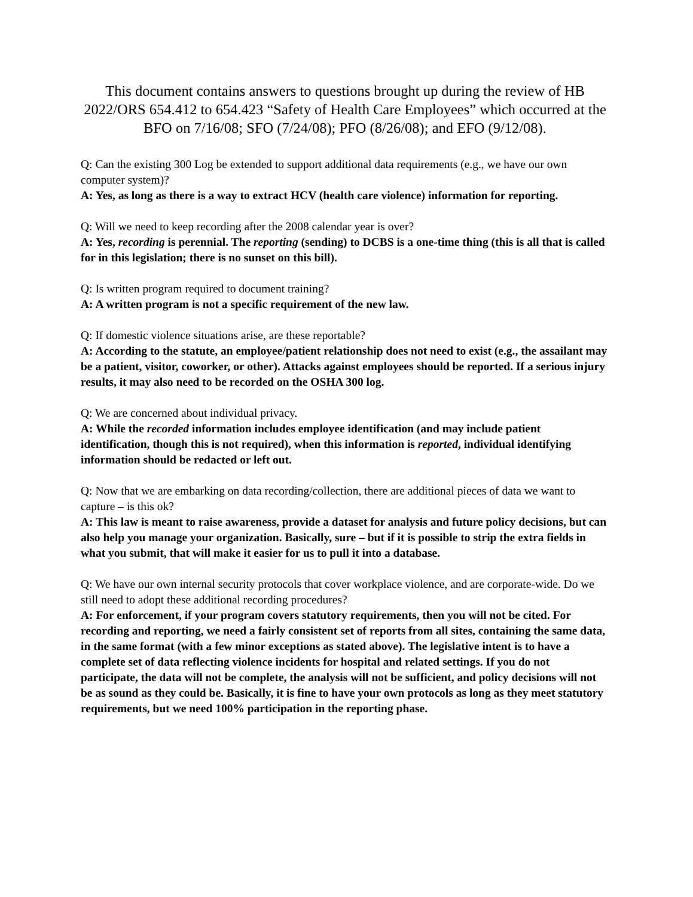This document contains answers to questions brought up during the review of HB 2022/ORS 654.412 to 654.423 “Safety of Health Care Employees” which occurred at the BFO on 7/16/08; SFO (7/24/08); PFO (8/26/08); and EFO (9/12/08).
Q: Can the existing 300 Log be extended to support additional data requirements (e.g., we have our own computer system)?
A: Yes, as long as there is a way to extract HCV (health care violence) information for reporting.
Q: Will we need to keep recording after the 2008 calendar year is over?
A: Yes, recording is perennial. The reporting (sending) to DCBS is a one-time thing (this is all that is called for in this legislation; there is no sunset on this bill).
Q: Is written program required to document training?
A: A written program is not a specific requirement of the new law.
Q: If domestic violence situations arise, are these reportable?
A: According to the statute, an employee/patient relationship does not need to exist (e.g., the assailant may be a patient, visitor, coworker, or other). Attacks against employees should be reported. If a serious injury results, it may also need to be recorded on the OSHA 300 log.
Q: We are concerned about individual privacy.
A: While the recorded information includes employee identification (and may include patient identification, though this is not required), when this information is reported, individual identifying information should be redacted or left out.
Q: Now that we are embarking on data recording/collection, there are additional pieces of data we want to capture – is this ok?
A: This law is meant to raise awareness, provide a dataset for analysis and future policy decisions, but can also help you manage your organization. Basically, sure – but if it is possible to strip the extra fields in what you submit, that will make it easier for us to pull it into a database.
Q: We have our own internal security protocols that cover workplace violence, and are corporate-wide. Do we still need to adopt these additional recording procedures?
A: For enforcement, if your program covers statutory requirements, then you will not be cited. For recording and reporting, we need a fairly consistent set of reports from all sites, containing the same data, in the same format (with a few minor exceptions as stated above). The legislative intent is to have a complete set of data reflecting violence incidents for hospital and related settings. If you do not participate, the data will not be complete, the analysis will not be sufficient, and policy decisions will not be as sound as they could be. Basically, it is fine to have your own protocols as long as they meet statutory requirements, but we need 100% participation in the reporting phase.